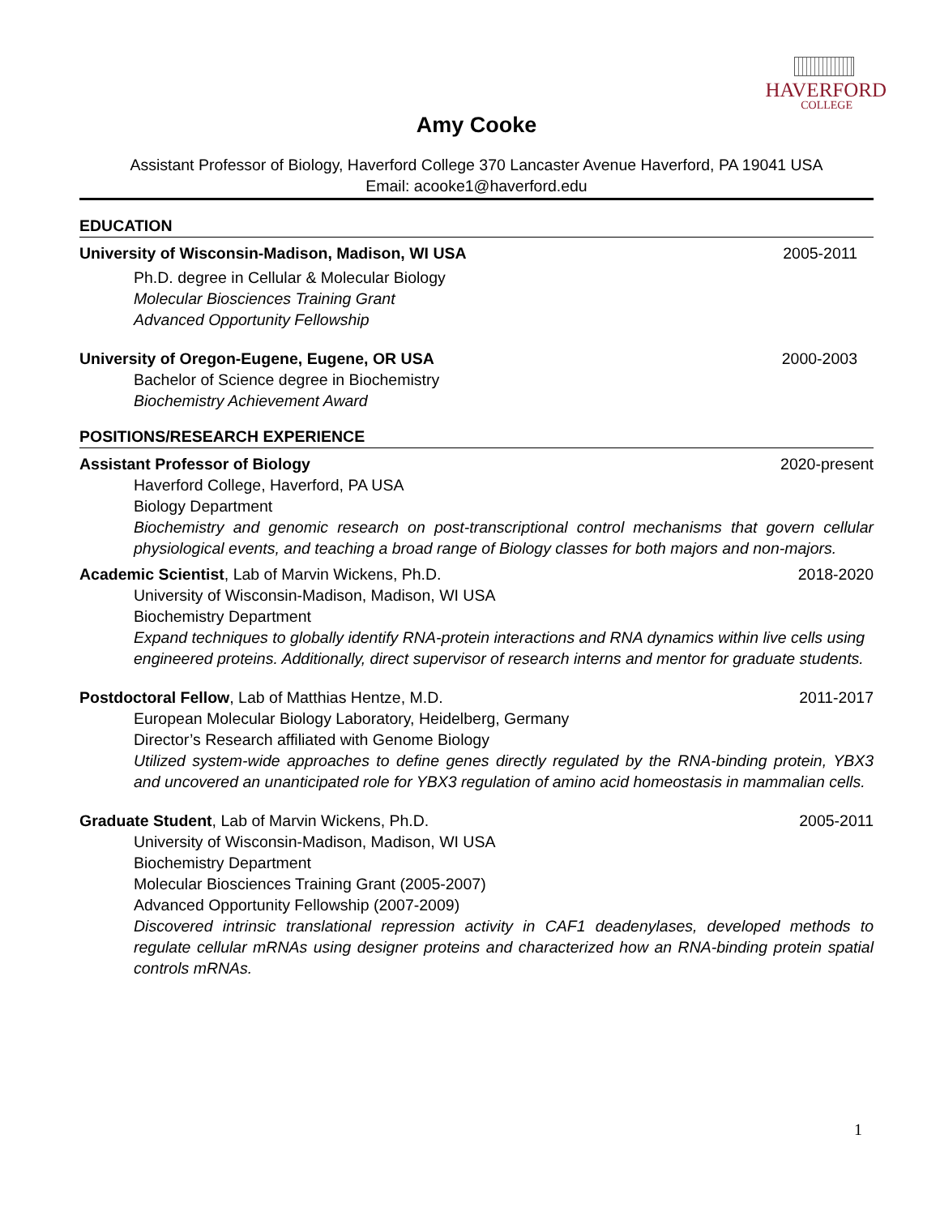HAVERFORD
COLLEGE
Amy Cooke
Assistant Professor of Biology, Haverford College 370 Lancaster Avenue Haverford, PA 19041 USA
Email: acooke1@haverford.edu
EDUCATION
University of Wisconsin-Madison, Madison, WI USA 2005-2011
Ph.D. degree in Cellular & Molecular Biology
Molecular Biosciences Training Grant
Advanced Opportunity Fellowship
University of Oregon-Eugene, Eugene, OR USA 2000-2003
Bachelor of Science degree in Biochemistry
Biochemistry Achievement Award
POSITIONS/RESEARCH EXPERIENCE
Assistant Professor of Biology 2020-present
Haverford College, Haverford, PA USA
Biology Department
Biochemistry and genomic research on post-transcriptional control mechanisms that govern cellular physiological events, and teaching a broad range of Biology classes for both majors and non-majors.
Academic Scientist, Lab of Marvin Wickens, Ph.D. 2018-2020
University of Wisconsin-Madison, Madison, WI USA
Biochemistry Department
Expand techniques to globally identify RNA-protein interactions and RNA dynamics within live cells using engineered proteins. Additionally, direct supervisor of research interns and mentor for graduate students.
Postdoctoral Fellow, Lab of Matthias Hentze, M.D. 2011-2017
European Molecular Biology Laboratory, Heidelberg, Germany
Director’s Research affiliated with Genome Biology
Utilized system-wide approaches to define genes directly regulated by the RNA-binding protein, YBX3 and uncovered an unanticipated role for YBX3 regulation of amino acid homeostasis in mammalian cells.
Graduate Student, Lab of Marvin Wickens, Ph.D. 2005-2011
University of Wisconsin-Madison, Madison, WI USA
Biochemistry Department
Molecular Biosciences Training Grant (2005-2007)
Advanced Opportunity Fellowship (2007-2009)
Discovered intrinsic translational repression activity in CAF1 deadenylases, developed methods to regulate cellular mRNAs using designer proteins and characterized how an RNA-binding protein spatial controls mRNAs.
1